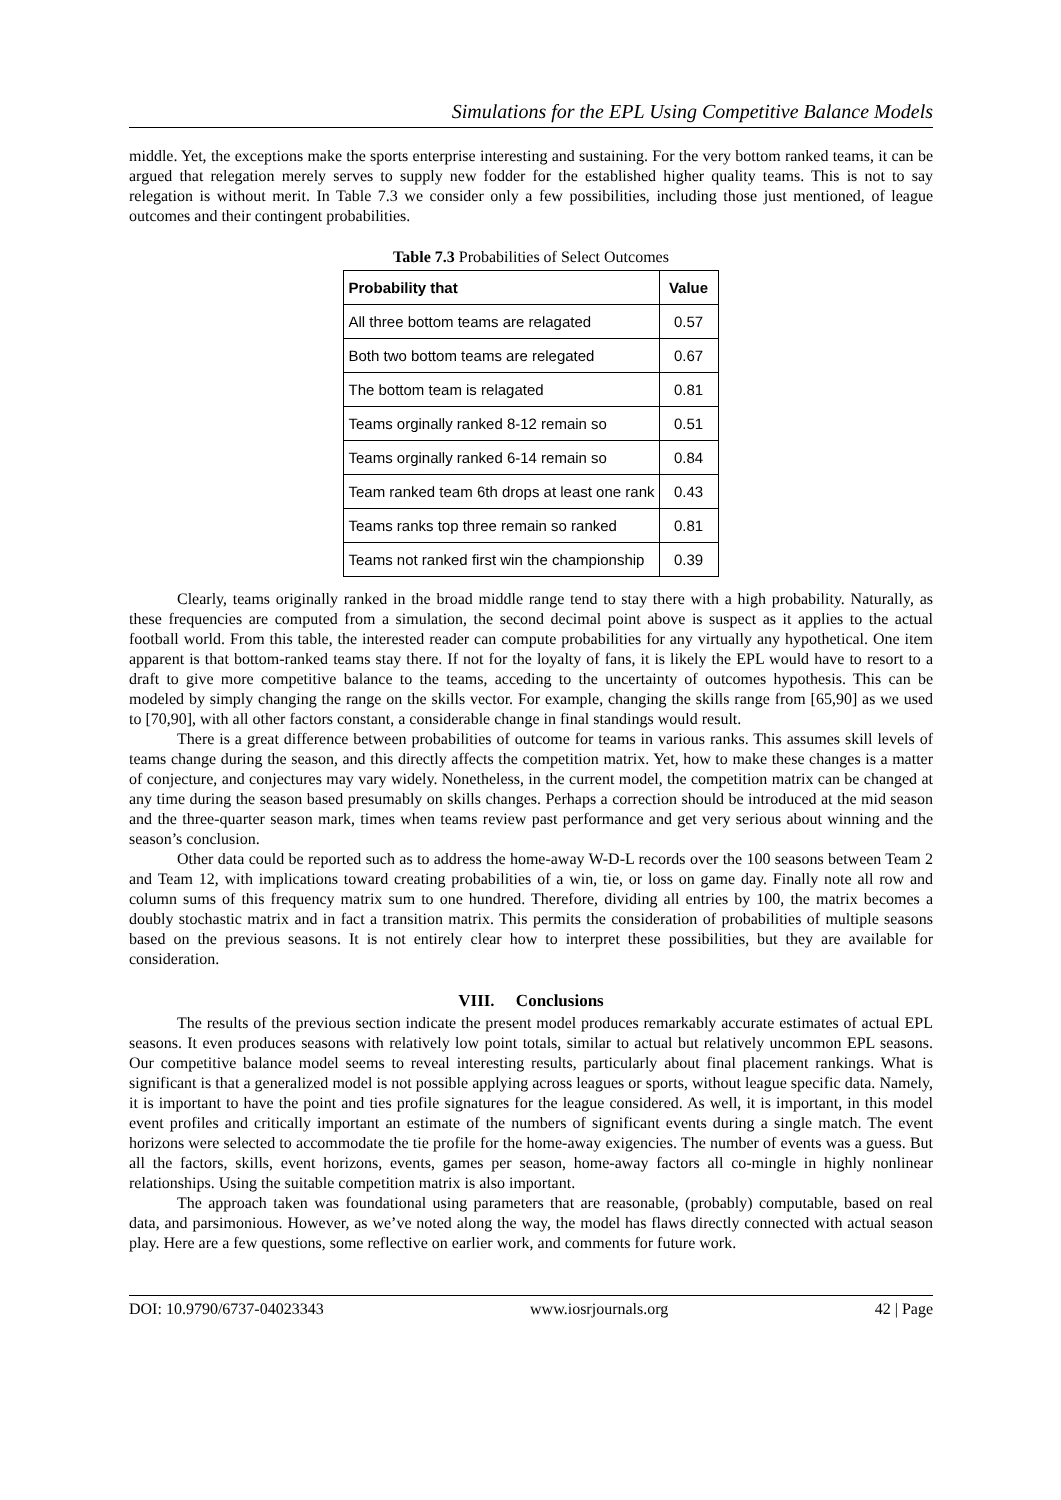Simulations for the EPL Using Competitive Balance Models
middle. Yet, the exceptions make the sports enterprise interesting and sustaining. For the very bottom ranked teams, it can be argued that relegation merely serves to supply new fodder for the established higher quality teams. This is not to say relegation is without merit. In Table 7.3 we consider only a few possibilities, including those just mentioned, of league outcomes and their contingent probabilities.
Table 7.3 Probabilities of Select Outcomes
| Probability that | Value |
| --- | --- |
| All three bottom teams are relagated | 0.57 |
| Both two bottom teams are relegated | 0.67 |
| The bottom team is relagated | 0.81 |
| Teams orginally ranked 8-12 remain so | 0.51 |
| Teams orginally ranked 6-14 remain so | 0.84 |
| Team ranked team 6th drops at least one rank | 0.43 |
| Teams ranks top three remain so ranked | 0.81 |
| Teams not ranked first win the championship | 0.39 |
Clearly, teams originally ranked in the broad middle range tend to stay there with a high probability. Naturally, as these frequencies are computed from a simulation, the second decimal point above is suspect as it applies to the actual football world. From this table, the interested reader can compute probabilities for any virtually any hypothetical. One item apparent is that bottom-ranked teams stay there. If not for the loyalty of fans, it is likely the EPL would have to resort to a draft to give more competitive balance to the teams, acceding to the uncertainty of outcomes hypothesis. This can be modeled by simply changing the range on the skills vector. For example, changing the skills range from [65,90] as we used to [70,90], with all other factors constant, a considerable change in final standings would result.
There is a great difference between probabilities of outcome for teams in various ranks. This assumes skill levels of teams change during the season, and this directly affects the competition matrix. Yet, how to make these changes is a matter of conjecture, and conjectures may vary widely. Nonetheless, in the current model, the competition matrix can be changed at any time during the season based presumably on skills changes. Perhaps a correction should be introduced at the mid season and the three-quarter season mark, times when teams review past performance and get very serious about winning and the season’s conclusion.
Other data could be reported such as to address the home-away W-D-L records over the 100 seasons between Team 2 and Team 12, with implications toward creating probabilities of a win, tie, or loss on game day. Finally note all row and column sums of this frequency matrix sum to one hundred. Therefore, dividing all entries by 100, the matrix becomes a doubly stochastic matrix and in fact a transition matrix. This permits the consideration of probabilities of multiple seasons based on the previous seasons. It is not entirely clear how to interpret these possibilities, but they are available for consideration.
VIII. Conclusions
The results of the previous section indicate the present model produces remarkably accurate estimates of actual EPL seasons. It even produces seasons with relatively low point totals, similar to actual but relatively uncommon EPL seasons. Our competitive balance model seems to reveal interesting results, particularly about final placement rankings. What is significant is that a generalized model is not possible applying across leagues or sports, without league specific data. Namely, it is important to have the point and ties profile signatures for the league considered. As well, it is important, in this model event profiles and critically important an estimate of the numbers of significant events during a single match. The event horizons were selected to accommodate the tie profile for the home-away exigencies. The number of events was a guess. But all the factors, skills, event horizons, events, games per season, home-away factors all co-mingle in highly nonlinear relationships. Using the suitable competition matrix is also important.
The approach taken was foundational using parameters that are reasonable, (probably) computable, based on real data, and parsimonious. However, as we’ve noted along the way, the model has flaws directly connected with actual season play. Here are a few questions, some reflective on earlier work, and comments for future work.
DOI: 10.9790/6737-04023343 www.iosrjournals.org 42 | Page